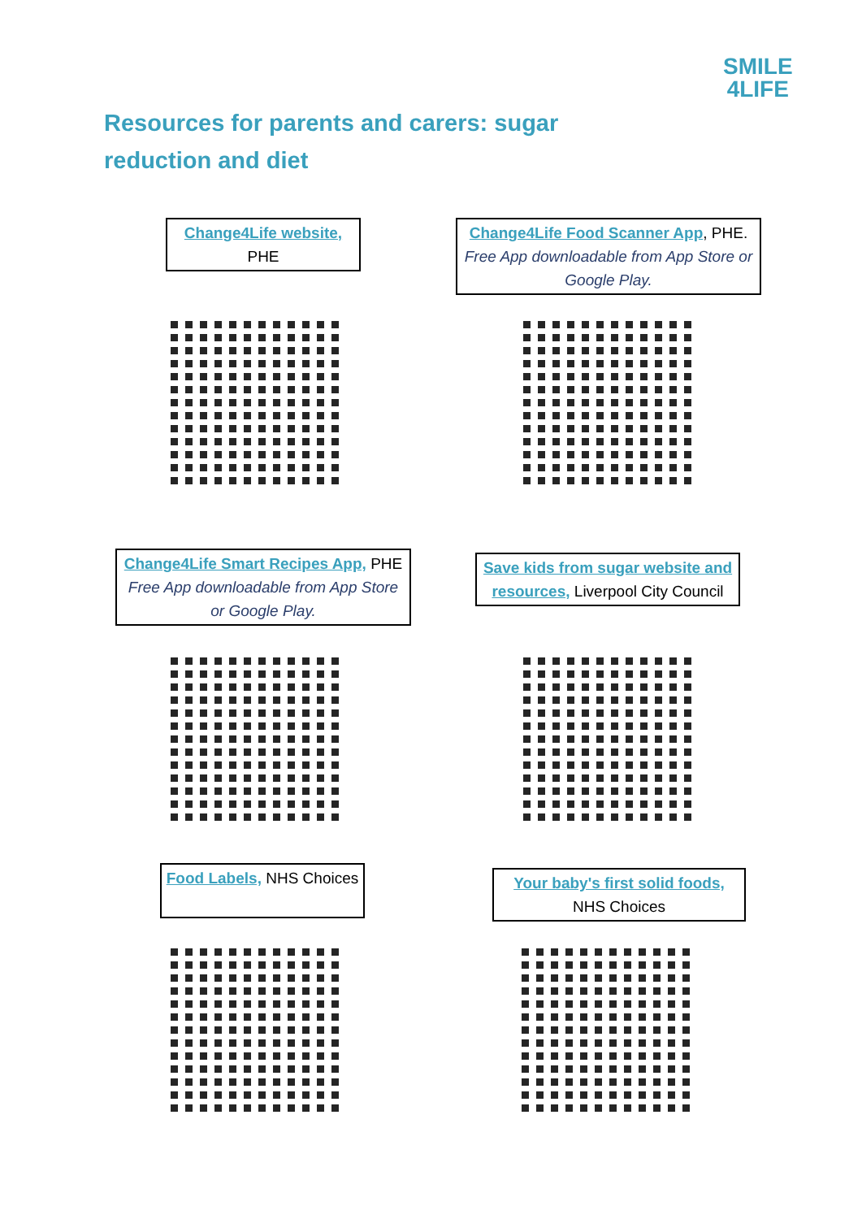SMILE
4LIFE
Resources for parents and carers: sugar reduction and diet
Change4Life website, PHE
Change4Life Food Scanner App, PHE.
Free App downloadable from App Store or Google Play.
Change4Life Smart Recipes App, PHE
Free App downloadable from App Store or Google Play.
Save kids from sugar website and resources, Liverpool City Council
Food Labels, NHS Choices
Your baby's first solid foods, NHS Choices